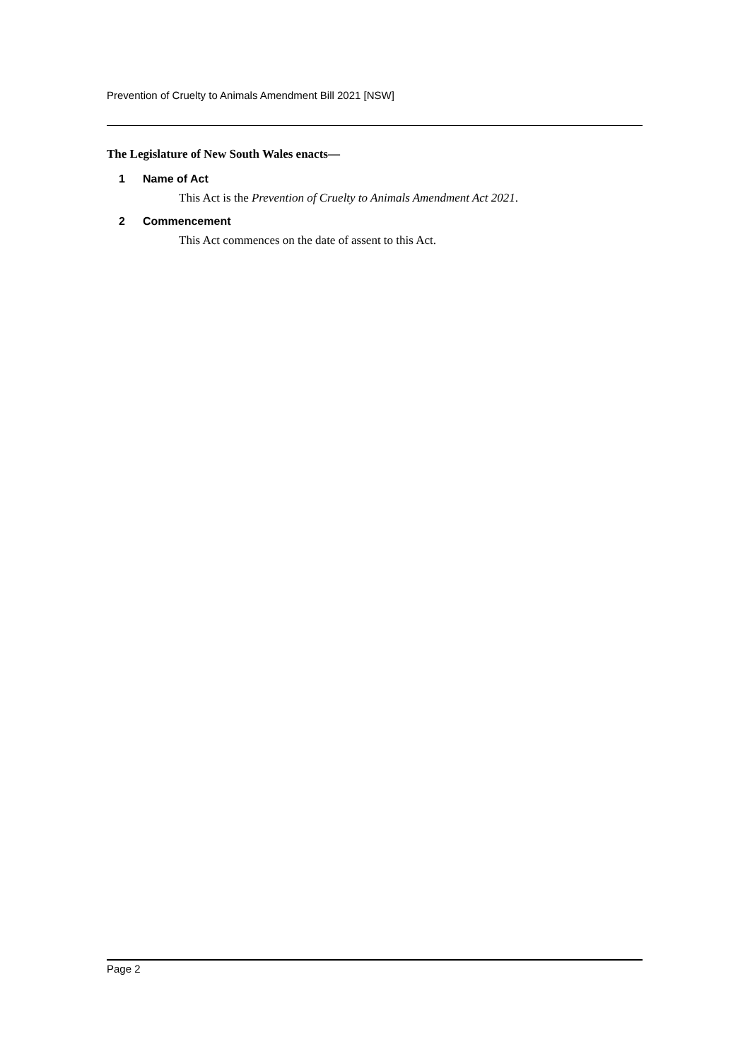Prevention of Cruelty to Animals Amendment Bill 2021 [NSW]
The Legislature of New South Wales enacts—
1 Name of Act
This Act is the Prevention of Cruelty to Animals Amendment Act 2021.
2 Commencement
This Act commences on the date of assent to this Act.
Page 2